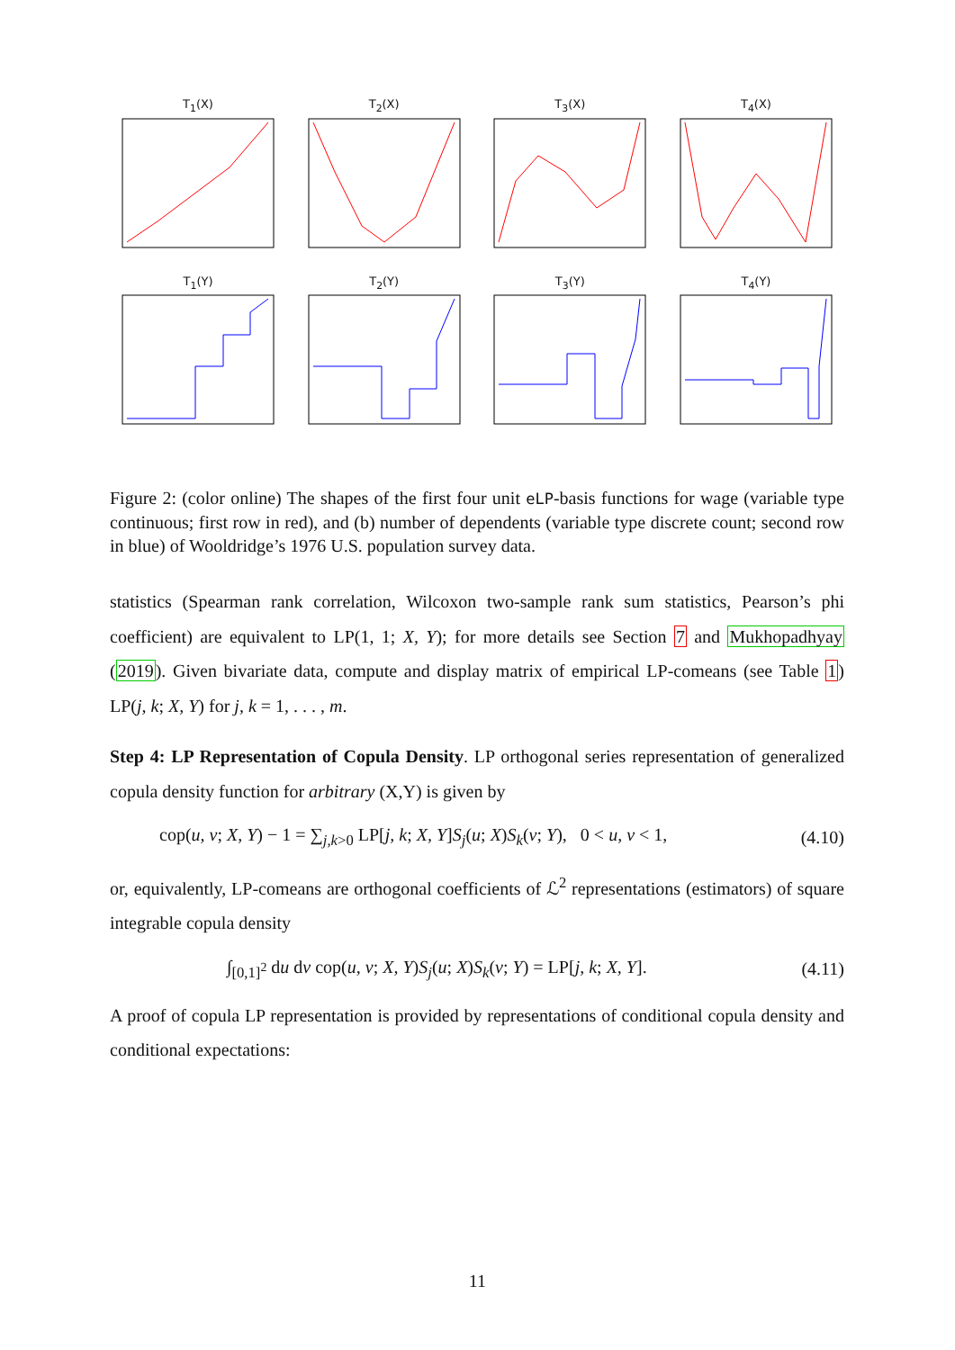T<sub>1</sub>(X) T<sub>2</sub>(X) T<sub>3</sub>(X) T<sub>4</sub>(X)
T<sub>1</sub>(Y) T<sub>2</sub>(Y) T<sub>3</sub>(Y) T<sub>4</sub>(Y)
Figure 2: (color online) The shapes of the first four unit eLP-basis functions for wage (variable type continuous; first row in red), and (b) number of dependents (variable type discrete count; second row in blue) of Wooldridge’s 1976 U.S. population survey data.
statistics (Spearman rank correlation, Wilcoxon two-sample rank sum statistics, Pearson’s phi coefficient) are equivalent to LP(1, 1; X, Y); for more details see Section 7 and Mukhopadhyay (2019). Given bivariate data, compute and display matrix of empirical LP-comeans (see Table 1) LP(j, k; X, Y) for j, k = 1, . . . , m.
Step 4: LP Representation of Copula Density. LP orthogonal series representation of generalized copula density function for arbitrary (X,Y) is given by
cop(u, v; X, Y) − 1 = ∑<sub>j,k>0</sub> LP[j, k; X, Y]S<sub>j</sub>(u; X)S<sub>k</sub>(v; Y), 0 < u, v < 1, (4.10)
or, equivalently, LP-comeans are orthogonal coefficients of ℒ<sup>2</sup> representations (estimators) of square integrable copula density
∫<sub>[0,1]<sup>2</sup></sub> du dv cop(u, v; X, Y)S<sub>j</sub>(u; X)S<sub>k</sub>(v; Y) = LP[j, k; X, Y]. (4.11)
A proof of copula LP representation is provided by representations of conditional copula density and conditional expectations:
11